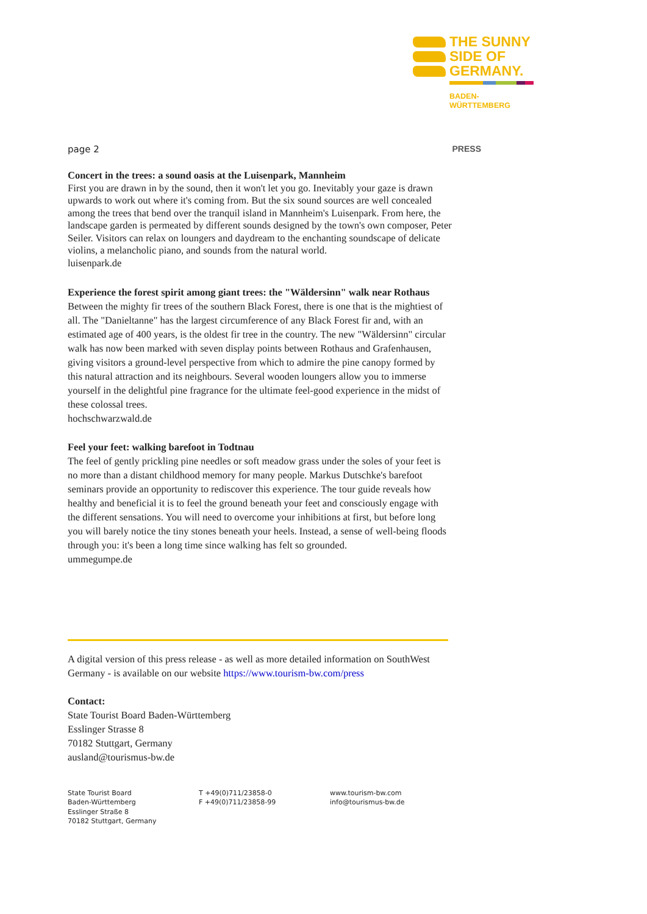THE SUNNY
SIDE OF
GERMANY.
BADEN-
WÜRTTEMBERG
page 2 PRESS
Concert in the trees: a sound oasis at the Luisenpark, Mannheim
First you are drawn in by the sound, then it won't let you go. Inevitably your gaze is drawn upwards to work out where it's coming from. But the six sound sources are well concealed among the trees that bend over the tranquil island in Mannheim's Luisenpark. From here, the landscape garden is permeated by different sounds designed by the town's own composer, Peter Seiler. Visitors can relax on loungers and daydream to the enchanting soundscape of delicate violins, a melancholic piano, and sounds from the natural world.
luisenpark.de
Experience the forest spirit among giant trees: the "Wäldersinn" walk near Rothaus
Between the mighty fir trees of the southern Black Forest, there is one that is the mightiest of all. The "Danieltanne" has the largest circumference of any Black Forest fir and, with an estimated age of 400 years, is the oldest fir tree in the country. The new "Wäldersinn" circular walk has now been marked with seven display points between Rothaus and Grafenhausen, giving visitors a ground-level perspective from which to admire the pine canopy formed by this natural attraction and its neighbours. Several wooden loungers allow you to immerse yourself in the delightful pine fragrance for the ultimate feel-good experience in the midst of these colossal trees.
hochschwarzwald.de
Feel your feet: walking barefoot in Todtnau
The feel of gently prickling pine needles or soft meadow grass under the soles of your feet is no more than a distant childhood memory for many people. Markus Dutschke's barefoot seminars provide an opportunity to rediscover this experience. The tour guide reveals how healthy and beneficial it is to feel the ground beneath your feet and consciously engage with the different sensations. You will need to overcome your inhibitions at first, but before long you will barely notice the tiny stones beneath your heels. Instead, a sense of well-being floods through you: it's been a long time since walking has felt so grounded.
ummegumpe.de
A digital version of this press release - as well as more detailed information on SouthWest Germany - is available on our website https://www.tourism-bw.com/press
Contact:
State Tourist Board Baden-Württemberg
Esslinger Strasse 8
70182 Stuttgart, Germany
ausland@tourismus-bw.de
State Tourist Board
Baden-Württemberg
Esslinger Straße 8
70182 Stuttgart, Germany
T +49(0)711/23858-0
F +49(0)711/23858-99
www.tourism-bw.com
info@tourismus-bw.de